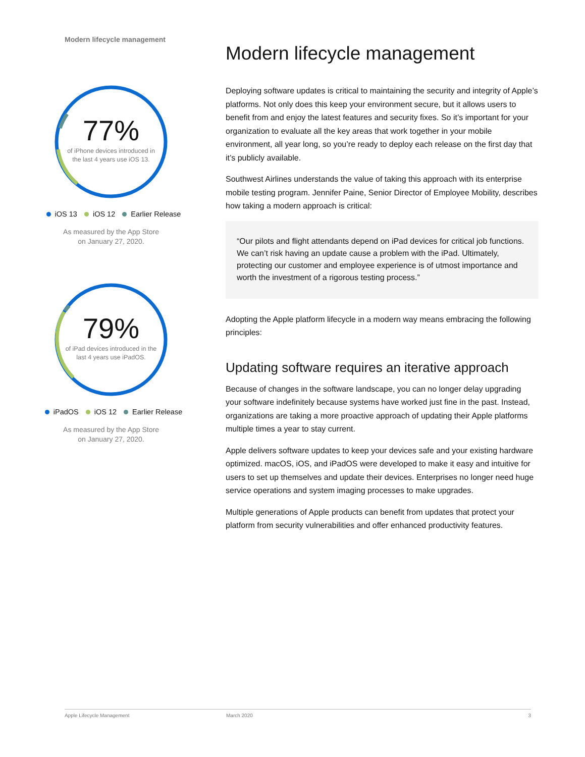Modern lifecycle management
77%
of iPhone devices introduced in
the last 4 years use iOS 13.
iOS 13 iOS 12 Earlier Release
As measured by the App Store
on January 27, 2020.
79%
of iPad devices introduced in the
last 4 years use iPadOS.
iPadOS iOS 12 Earlier Release
As measured by the App Store
on January 27, 2020.
Modern lifecycle management
Deploying software updates is critical to maintaining the security and integrity of Apple’s platforms. Not only does this keep your environment secure, but it allows users to benefit from and enjoy the latest features and security fixes. So it’s important for your organization to evaluate all the key areas that work together in your mobile environment, all year long, so you’re ready to deploy each release on the first day that it’s publicly available.
Southwest Airlines understands the value of taking this approach with its enterprise mobile testing program. Jennifer Paine, Senior Director of Employee Mobility, describes how taking a modern approach is critical:
“Our pilots and flight attendants depend on iPad devices for critical job functions. We can’t risk having an update cause a problem with the iPad. Ultimately, protecting our customer and employee experience is of utmost importance and worth the investment of a rigorous testing process.”
Adopting the Apple platform lifecycle in a modern way means embracing the following principles:
Updating software requires an iterative approach
Because of changes in the software landscape, you can no longer delay upgrading your software indefinitely because systems have worked just fine in the past. Instead, organizations are taking a more proactive approach of updating their Apple platforms multiple times a year to stay current.
Apple delivers software updates to keep your devices safe and your existing hardware optimized. macOS, iOS, and iPadOS were developed to make it easy and intuitive for users to set up themselves and update their devices. Enterprises no longer need huge service operations and system imaging processes to make upgrades.
Multiple generations of Apple products can benefit from updates that protect your platform from security vulnerabilities and offer enhanced productivity features.
Apple Lifecycle Management March 2020 3